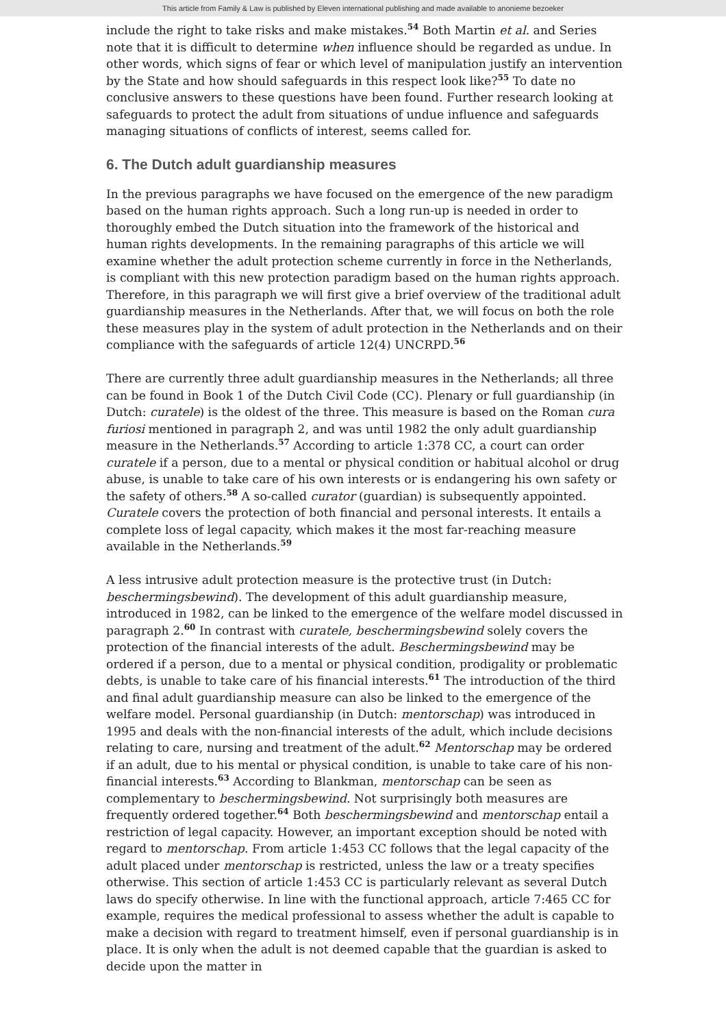This article from Family & Law is published by Eleven international publishing and made available to anonieme bezoeker
include the right to take risks and make mistakes.<sup>54</sup> Both Martin et al. and Series note that it is difficult to determine when influence should be regarded as undue. In other words, which signs of fear or which level of manipulation justify an intervention by the State and how should safeguards in this respect look like?<sup>55</sup> To date no conclusive answers to these questions have been found. Further research looking at safeguards to protect the adult from situations of undue influence and safeguards managing situations of conflicts of interest, seems called for.
6. The Dutch adult guardianship measures
In the previous paragraphs we have focused on the emergence of the new paradigm based on the human rights approach. Such a long run-up is needed in order to thoroughly embed the Dutch situation into the framework of the historical and human rights developments. In the remaining paragraphs of this article we will examine whether the adult protection scheme currently in force in the Netherlands, is compliant with this new protection paradigm based on the human rights approach. Therefore, in this paragraph we will first give a brief overview of the traditional adult guardianship measures in the Netherlands. After that, we will focus on both the role these measures play in the system of adult protection in the Netherlands and on their compliance with the safeguards of article 12(4) UNCRPD.<sup>56</sup>
There are currently three adult guardianship measures in the Netherlands; all three can be found in Book 1 of the Dutch Civil Code (CC). Plenary or full guardianship (in Dutch: curatele) is the oldest of the three. This measure is based on the Roman cura furiosi mentioned in paragraph 2, and was until 1982 the only adult guardianship measure in the Netherlands.<sup>57</sup> According to article 1:378 CC, a court can order curatele if a person, due to a mental or physical condition or habitual alcohol or drug abuse, is unable to take care of his own interests or is endangering his own safety or the safety of others.<sup>58</sup> A so-called curator (guardian) is subsequently appointed. Curatele covers the protection of both financial and personal interests. It entails a complete loss of legal capacity, which makes it the most far-reaching measure available in the Netherlands.<sup>59</sup>
A less intrusive adult protection measure is the protective trust (in Dutch: beschermingsbewind). The development of this adult guardianship measure, introduced in 1982, can be linked to the emergence of the welfare model discussed in paragraph 2.<sup>60</sup> In contrast with curatele, beschermingsbewind solely covers the protection of the financial interests of the adult. Beschermingsbewind may be ordered if a person, due to a mental or physical condition, prodigality or problematic debts, is unable to take care of his financial interests.<sup>61</sup> The introduction of the third and final adult guardianship measure can also be linked to the emergence of the welfare model. Personal guardianship (in Dutch: mentorschap) was introduced in 1995 and deals with the non-financial interests of the adult, which include decisions relating to care, nursing and treatment of the adult.<sup>62</sup> Mentorschap may be ordered if an adult, due to his mental or physical condition, is unable to take care of his non-financial interests.<sup>63</sup> According to Blankman, mentorschap can be seen as complementary to beschermingsbewind. Not surprisingly both measures are frequently ordered together.<sup>64</sup> Both beschermingsbewind and mentorschap entail a restriction of legal capacity. However, an important exception should be noted with regard to mentorschap. From article 1:453 CC follows that the legal capacity of the adult placed under mentorschap is restricted, unless the law or a treaty specifies otherwise. This section of article 1:453 CC is particularly relevant as several Dutch laws do specify otherwise. In line with the functional approach, article 7:465 CC for example, requires the medical professional to assess whether the adult is capable to make a decision with regard to treatment himself, even if personal guardianship is in place. It is only when the adult is not deemed capable that the guardian is asked to decide upon the matter in